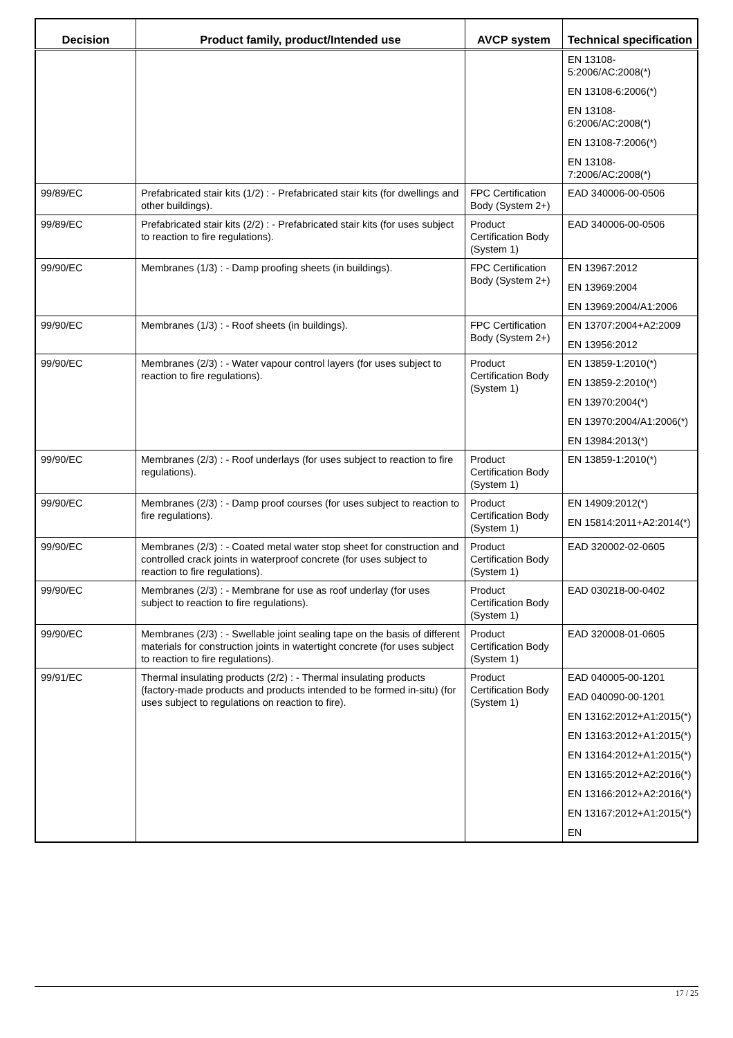| Decision | Product family, product/Intended use | AVCP system | Technical specification |
| --- | --- | --- | --- |
| | | | EN 13108-5:2006/AC:2008(*) EN 13108-6:2006(*) EN 13108-6:2006/AC:2008(*) EN 13108-7:2006(*) EN 13108-7:2006/AC:2008(*) |
| 99/89/EC | Prefabricated stair kits (1/2) : - Prefabricated stair kits (for dwellings and other buildings). | FPC Certification Body (System 2+) | EAD 340006-00-0506 |
| 99/89/EC | Prefabricated stair kits (2/2) : - Prefabricated stair kits (for uses subject to reaction to fire regulations). | Product Certification Body (System 1) | EAD 340006-00-0506 |
| 99/90/EC | Membranes (1/3) : - Damp proofing sheets (in buildings). | FPC Certification Body (System 2+) | EN 13967:2012 EN 13969:2004 EN 13969:2004/A1:2006 |
| 99/90/EC | Membranes (1/3) : - Roof sheets (in buildings). | FPC Certification Body (System 2+) | EN 13707:2004+A2:2009 EN 13956:2012 |
| 99/90/EC | Membranes (2/3) : - Water vapour control layers (for uses subject to reaction to fire regulations). | Product Certification Body (System 1) | EN 13859-1:2010(*) EN 13859-2:2010(*) EN 13970:2004(*) EN 13970:2004/A1:2006(*) EN 13984:2013(*) |
| 99/90/EC | Membranes (2/3) : - Roof underlays (for uses subject to reaction to fire regulations). | Product Certification Body (System 1) | EN 13859-1:2010(*) |
| 99/90/EC | Membranes (2/3) : - Damp proof courses (for uses subject to reaction to fire regulations). | Product Certification Body (System 1) | EN 14909:2012(*) EN 15814:2011+A2:2014(*) |
| 99/90/EC | Membranes (2/3) : - Coated metal water stop sheet for construction and controlled crack joints in waterproof concrete (for uses subject to reaction to fire regulations). | Product Certification Body (System 1) | EAD 320002-02-0605 |
| 99/90/EC | Membranes (2/3) : - Membrane for use as roof underlay (for uses subject to reaction to fire regulations). | Product Certification Body (System 1) | EAD 030218-00-0402 |
| 99/90/EC | Membranes (2/3) : - Swellable joint sealing tape on the basis of different materials for construction joints in watertight concrete (for uses subject to reaction to fire regulations). | Product Certification Body (System 1) | EAD 320008-01-0605 |
| 99/91/EC | Thermal insulating products (2/2) : - Thermal insulating products (factory-made products and products intended to be formed in-situ) (for uses subject to regulations on reaction to fire). | Product Certification Body (System 1) | EAD 040005-00-1201 EAD 040090-00-1201 EN 13162:2012+A1:2015(*) EN 13163:2012+A1:2015(*) EN 13164:2012+A1:2015(*) EN 13165:2012+A2:2016(*) EN 13166:2012+A2:2016(*) EN 13167:2012+A1:2015(*) EN |
17 / 25